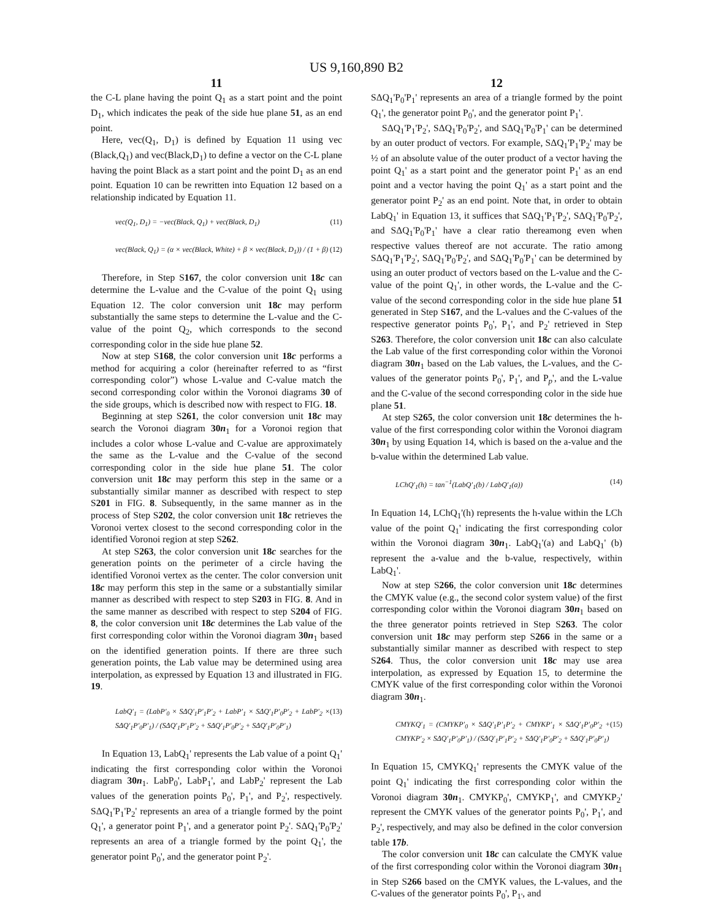US 9,160,890 B2
11
the C-L plane having the point Q<sub>1</sub> as a start point and the point D<sub>1</sub>, which indicates the peak of the side hue plane 51, as an end point.
Here, vec(Q<sub>1</sub>, D<sub>1</sub>) is defined by Equation 11 using vec (Black,Q<sub>1</sub>) and vec(Black,D<sub>1</sub>) to define a vector on the C-L plane having the point Black as a start point and the point D<sub>1</sub> as an end point. Equation 10 can be rewritten into Equation 12 based on a relationship indicated by Equation 11.
vec(Q<sub>1</sub>, D<sub>1</sub>) = −vec(Black, Q<sub>1</sub>) + vec(Black, D<sub>1</sub>) (11)
vec(Black, Q<sub>1</sub>) = (α × vec(Black, White) + β × vec(Black, D<sub>1</sub>)) / (1 + β) (12)
Therefore, in Step S167, the color conversion unit 18c can determine the L-value and the C-value of the point Q<sub>1</sub> using Equation 12. The color conversion unit 18c may perform substantially the same steps to determine the L-value and the C-value of the point Q<sub>2</sub>, which corresponds to the second corresponding color in the side hue plane 52.
Now at step S168, the color conversion unit 18c performs a method for acquiring a color (hereinafter referred to as “first corresponding color”) whose L-value and C-value match the second corresponding color within the Voronoi diagrams 30 of the side groups, which is described now with respect to FIG. 18.
Beginning at step S261, the color conversion unit 18c may search the Voronoi diagram 30n<sub>1</sub> for a Voronoi region that includes a color whose L-value and C-value are approximately the same as the L-value and the C-value of the second corresponding color in the side hue plane 51. The color conversion unit 18c may perform this step in the same or a substantially similar manner as described with respect to step S201 in FIG. 8. Subsequently, in the same manner as in the process of Step S202, the color conversion unit 18c retrieves the Voronoi vertex closest to the second corresponding color in the identified Voronoi region at step S262.
At step S263, the color conversion unit 18c searches for the generation points on the perimeter of a circle having the identified Voronoi vertex as the center. The color conversion unit 18c may perform this step in the same or a substantially similar manner as described with respect to step S203 in FIG. 8. And in the same manner as described with respect to step S204 of FIG. 8, the color conversion unit 18c determines the Lab value of the first corresponding color within the Voronoi diagram 30n<sub>1</sub> based on the identified generation points. If there are three such generation points, the Lab value may be determined using area interpolation, as expressed by Equation 13 and illustrated in FIG. 19.
LabQ′<sub>1</sub> = (LabP′<sub>0</sub> × SΔQ′<sub>1</sub>P′<sub>1</sub>P′<sub>2</sub> + LabP′<sub>1</sub> × SΔQ′<sub>1</sub>P′<sub>0</sub>P′<sub>2</sub> + LabP′<sub>2</sub> × SΔQ′<sub>1</sub>P′<sub>0</sub>P′<sub>1</sub>) / (SΔQ′<sub>1</sub>P′<sub>1</sub>P′<sub>2</sub> + SΔQ′<sub>1</sub>P′<sub>0</sub>P′<sub>2</sub> + SΔQ′<sub>1</sub>P′<sub>0</sub>P′<sub>1</sub>) (13)
In Equation 13, LabQ<sub>1</sub>' represents the Lab value of a point Q<sub>1</sub>' indicating the first corresponding color within the Voronoi diagram 30n<sub>1</sub>. LabP<sub>0</sub>', LabP<sub>1</sub>', and LabP<sub>2</sub>' represent the Lab values of the generation points P<sub>0</sub>', P<sub>1</sub>', and P<sub>2</sub>', respectively. SΔQ<sub>1</sub>'P<sub>1</sub>'P<sub>2</sub>' represents an area of a triangle formed by the point Q<sub>1</sub>', a generator point P<sub>1</sub>', and a generator point P<sub>2</sub>'. SΔQ<sub>1</sub>'P<sub>0</sub>'P<sub>2</sub>' represents an area of a triangle formed by the point Q<sub>1</sub>', the generator point P<sub>0</sub>', and the generator point P<sub>2</sub>'.
12
SΔQ<sub>1</sub>'P<sub>0</sub>'P<sub>1</sub>' represents an area of a triangle formed by the point Q<sub>1</sub>', the generator point P<sub>0</sub>', and the generator point P<sub>1</sub>'.
SΔQ<sub>1</sub>'P<sub>1</sub>'P<sub>2</sub>', SΔQ<sub>1</sub>'P<sub>0</sub>'P<sub>2</sub>', and SΔQ<sub>1</sub>'P<sub>0</sub>'P<sub>1</sub>' can be determined by an outer product of vectors. For example, SΔQ<sub>1</sub>'P<sub>1</sub>'P<sub>2</sub>' may be ½ of an absolute value of the outer product of a vector having the point Q<sub>1</sub>' as a start point and the generator point P<sub>1</sub>' as an end point and a vector having the point Q<sub>1</sub>' as a start point and the generator point P<sub>2</sub>' as an end point. Note that, in order to obtain LabQ<sub>1</sub>' in Equation 13, it suffices that SΔQ<sub>1</sub>'P<sub>1</sub>'P<sub>2</sub>', SΔQ<sub>1</sub>'P<sub>0</sub>'P<sub>2</sub>', and SΔQ<sub>1</sub>'P<sub>0</sub>'P<sub>1</sub>' have a clear ratio thereamong even when respective values thereof are not accurate. The ratio among SΔQ<sub>1</sub>'P<sub>1</sub>'P<sub>2</sub>', SΔQ<sub>1</sub>'P<sub>0</sub>'P<sub>2</sub>', and SΔQ<sub>1</sub>'P<sub>0</sub>'P<sub>1</sub>' can be determined by using an outer product of vectors based on the L-value and the C-value of the point Q<sub>1</sub>', in other words, the L-value and the C-value of the second corresponding color in the side hue plane 51 generated in Step S167, and the L-values and the C-values of the respective generator points P<sub>0</sub>', P<sub>1</sub>', and P<sub>2</sub>' retrieved in Step S263. Therefore, the color conversion unit 18c can also calculate the Lab value of the first corresponding color within the Voronoi diagram 30n<sub>1</sub> based on the Lab values, the L-values, and the C-values of the generator points P<sub>0</sub>', P<sub>1</sub>', and P<sub>p</sub>', and the L-value and the C-value of the second corresponding color in the side hue plane 51.
At step S265, the color conversion unit 18c determines the h-value of the first corresponding color within the Voronoi diagram 30n<sub>1</sub> by using Equation 14, which is based on the a-value and the b-value within the determined Lab value.
LChQ′<sub>1</sub>(h) = tan<sup>−1</sup>(LabQ′<sub>1</sub>(b) / LabQ′<sub>1</sub>(a)) (14)
In Equation 14, LChQ<sub>1</sub>'(h) represents the h-value within the LCh value of the point Q<sub>1</sub>' indicating the first corresponding color within the Voronoi diagram 30n<sub>1</sub>. LabQ<sub>1</sub>'(a) and LabQ<sub>1</sub>' (b) represent the a-value and the b-value, respectively, within LabQ<sub>1</sub>'.
Now at step S266, the color conversion unit 18c determines the CMYK value (e.g., the second color system value) of the first corresponding color within the Voronoi diagram 30n<sub>1</sub> based on the three generator points retrieved in Step S263. The color conversion unit 18c may perform step S266 in the same or a substantially similar manner as described with respect to step S264. Thus, the color conversion unit 18c may use area interpolation, as expressed by Equation 15, to determine the CMYK value of the first corresponding color within the Voronoi diagram 30n<sub>1</sub>.
CMYKQ′<sub>1</sub> = (CMYKP′<sub>0</sub> × SΔQ′<sub>1</sub>P′<sub>1</sub>P′<sub>2</sub> + CMYKP′<sub>1</sub> × SΔQ′<sub>1</sub>P′<sub>0</sub>P′<sub>2</sub> + CMYKP′<sub>2</sub> × SΔQ′<sub>1</sub>P′<sub>0</sub>P′<sub>1</sub>) / (SΔQ′<sub>1</sub>P′<sub>1</sub>P′<sub>2</sub> + SΔQ′<sub>1</sub>P′<sub>0</sub>P′<sub>2</sub> + SΔQ′<sub>1</sub>P′<sub>0</sub>P′<sub>1</sub>) (15)
In Equation 15, CMYKQ<sub>1</sub>' represents the CMYK value of the point Q<sub>1</sub>' indicating the first corresponding color within the Voronoi diagram 30n<sub>1</sub>. CMYKP<sub>0</sub>', CMYKP<sub>1</sub>', and CMYKP<sub>2</sub>' represent the CMYK values of the generator points P<sub>0</sub>', P<sub>1</sub>', and P<sub>2</sub>', respectively, and may also be defined in the color conversion table 17b.
The color conversion unit 18c can calculate the CMYK value of the first corresponding color within the Voronoi diagram 30n<sub>1</sub> in Step S266 based on the CMYK values, the L-values, and the C-values of the generator points P<sub>0</sub>', P<sub>1'</sub>, and